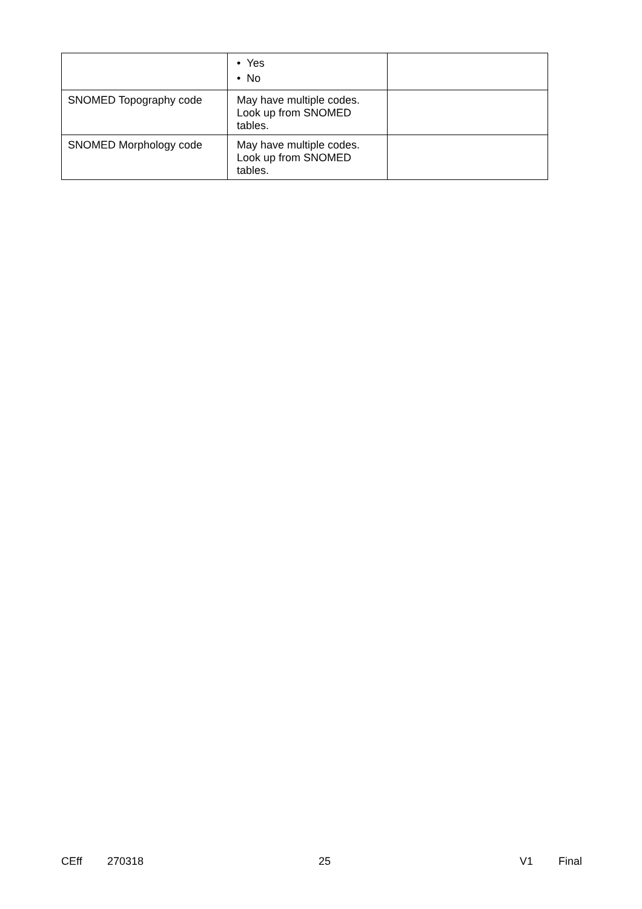| | • Yes • No | |
| SNOMED Topography code | May have multiple codes. Look up from SNOMED tables. | |
| SNOMED Morphology code | May have multiple codes. Look up from SNOMED tables. | |
CEff 270318 25 V1 Final